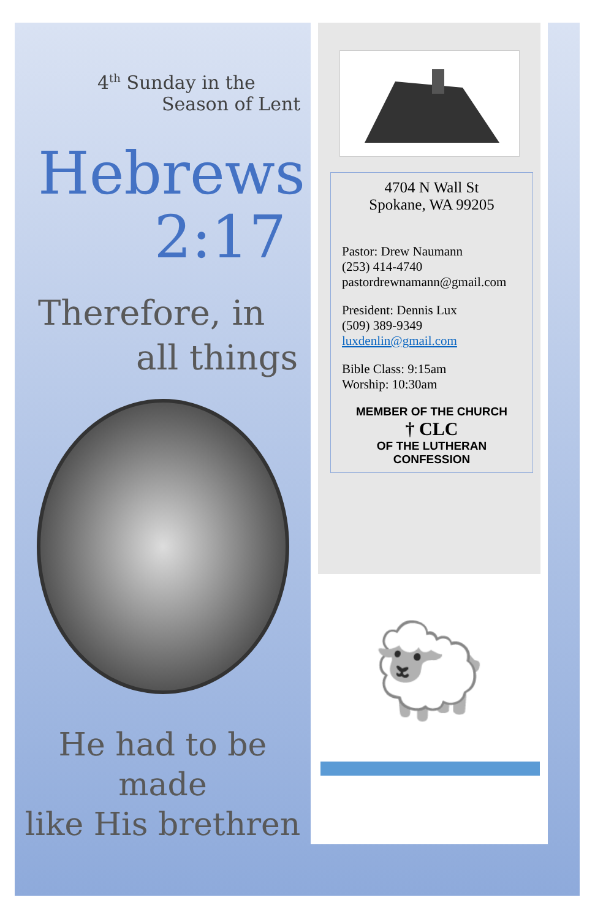4<sup>th</sup> Sunday in the
Season of Lent
Hebrews
2:17
Therefore, in
all things
He had to be made
like His brethren
4704 N Wall St
Spokane, WA 99205
Pastor: Drew Naumann
(253) 414-4740
pastordrewnamann@gmail.com
President: Dennis Lux
(509) 389-9349
luxdenlin@gmail.com
Bible Class: 9:15am
Worship: 10:30am
MEMBER OF THE CHURCH
† CLC
OF THE LUTHERAN
CONFESSION
🐑